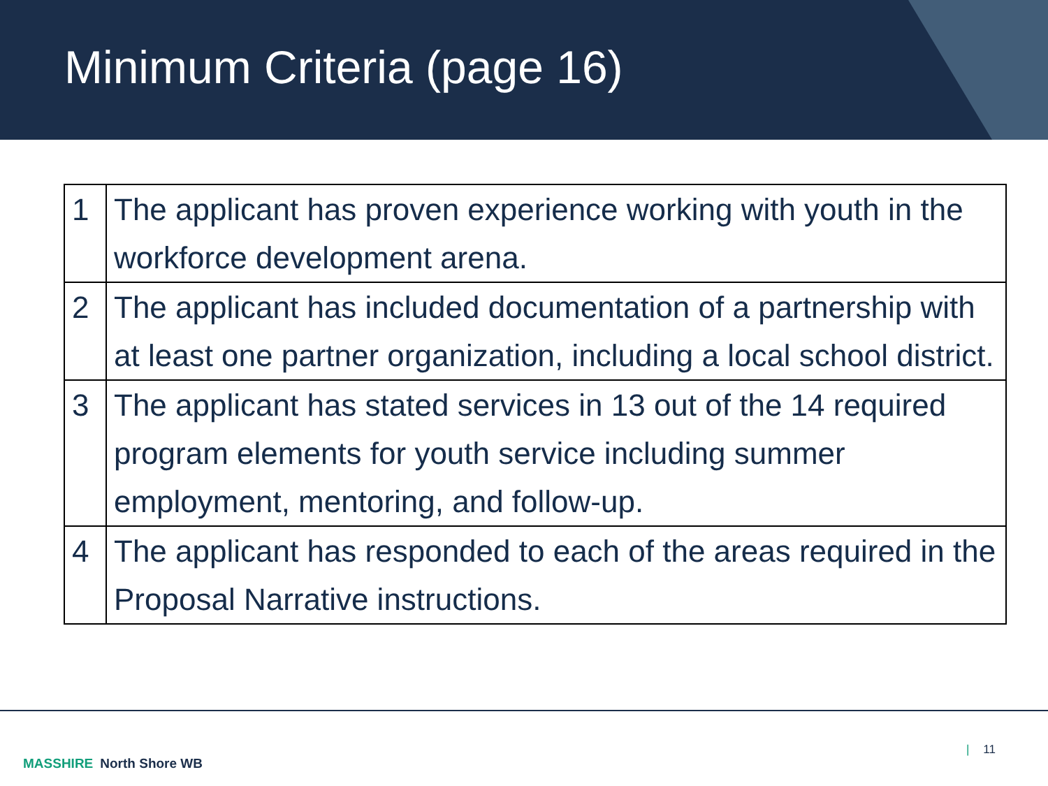Minimum Criteria (page 16)
| 1 | The applicant has proven experience working with youth in the workforce development arena. |
| 2 | The applicant has included documentation of a partnership with at least one partner organization, including a local school district. |
| 3 | The applicant has stated services in 13 out of the 14 required program elements for youth service including summer employment, mentoring, and follow-up. |
| 4 | The applicant has responded to each of the areas required in the Proposal Narrative instructions. |
MASSHIRE North Shore WB
| 11